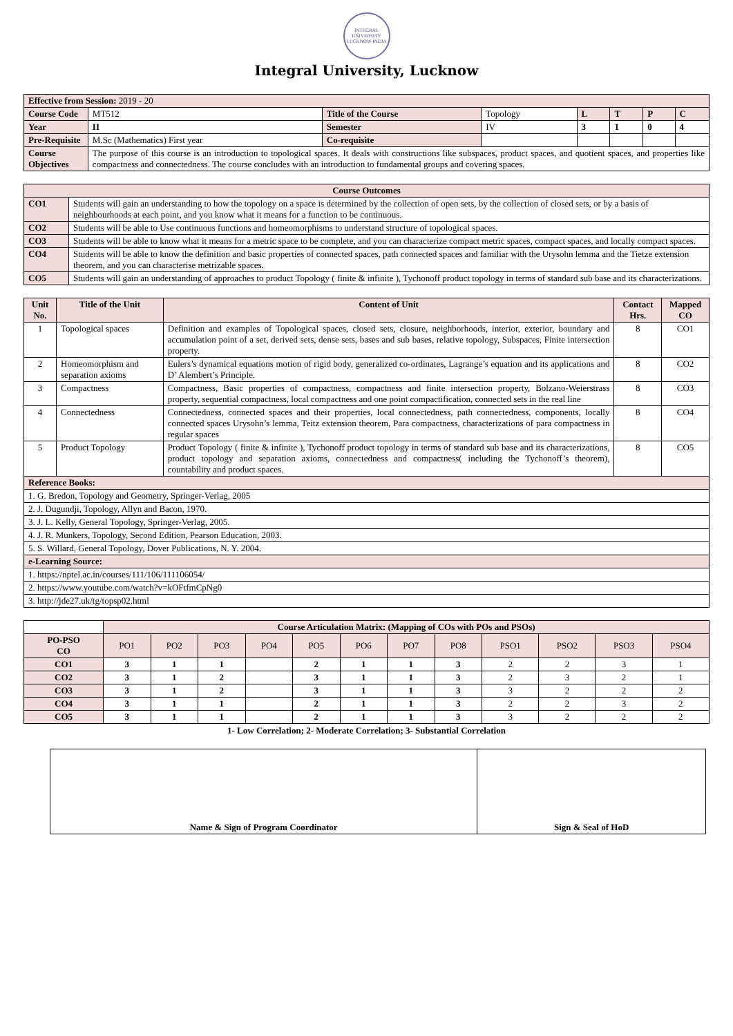INTEGRAL UNIVERSITY
LUCKNOW-INDIA
Integral University, Lucknow
| Effective from Session: 2019 - 20 | | | | | | | |
| Course Code | MT512 | Title of the Course | Topology | L | T | P | C |
| Year | II | Semester | IV | 3 | 1 | 0 | 4 |
| Pre-Requisite | M.Sc (Mathematics) First year | Co-requisite | | | | | |
| Course Objectives | The purpose of this course is an introduction to topological spaces. It deals with constructions like subspaces, product spaces, and quotient spaces, and properties like compactness and connectedness. The course concludes with an introduction to fundamental groups and covering spaces. | | | | | | |
| Course Outcomes | |
| --- | --- |
| CO1 | Students will gain an understanding to how the topology on a space is determined by the collection of open sets, by the collection of closed sets, or by a basis of neighbourhoods at each point, and you know what it means for a function to be continuous. |
| CO2 | Students will be able to Use continuous functions and homeomorphisms to understand structure of topological spaces. |
| CO3 | Students will be able to know what it means for a metric space to be complete, and you can characterize compact metric spaces, compact spaces, and locally compact spaces. |
| CO4 | Students will be able to know the definition and basic properties of connected spaces, path connected spaces and familiar with the Urysohn lemma and the Tietze extension theorem, and you can characterise metrizable spaces. |
| CO5 | Students will gain an understanding of approaches to product Topology ( finite & infinite ), Tychonoff product topology in terms of standard sub base and its characterizations. |
| Unit No. | Title of the Unit | Content of Unit | Contact Hrs. | Mapped CO |
| --- | --- | --- | --- | --- |
| 1 | Topological spaces | Definition and examples of Topological spaces, closed sets, closure, neighborhoods, interior, exterior, boundary and accumulation point of a set, derived sets, dense sets, bases and sub bases, relative topology, Subspaces, Finite intersection property. | 8 | CO1 |
| 2 | Homeomorphism and separation axioms | Eulers’s dynamical equations motion of rigid body, generalized co-ordinates, Lagrange’s equation and its applications and D’ Alembert’s Principle. | 8 | CO2 |
| 3 | Compactness | Compactness, Basic properties of compactness, compactness and finite intersection property, Bolzano-Weierstrass property, sequential compactness, local compactness and one point compactification, connected sets in the real line | 8 | CO3 |
| 4 | Connectedness | Connectedness, connected spaces and their properties, local connectedness, path connectedness, components, locally connected spaces Urysohn’s lemma, Teitz extension theorem, Para compactness, characterizations of para compactness in regular spaces | 8 | CO4 |
| 5 | Product Topology | Product Topology ( finite & infinite ), Tychonoff product topology in terms of standard sub base and its characterizations, product topology and separation axioms, connectedness and compactness( including the Tychonoff’s theorem), countability and product spaces. | 8 | CO5 |
| Reference Books: | | | | |
| 1. G. Bredon, Topology and Geometry, Springer-Verlag, 2005 | | | | |
| 2. J. Dugundji, Topology, Allyn and Bacon, 1970. | | | | |
| 3. J. L. Kelly, General Topology, Springer-Verlag, 2005. | | | | |
| 4. J. R. Munkers, Topology, Second Edition, Pearson Education, 2003. | | | | |
| 5. S. Willard, General Topology, Dover Publications, N. Y. 2004. | | | | |
| e-Learning Source: | | | | |
| 1. https://nptel.ac.in/courses/111/106/111106054/ | | | | |
| 2. https://www.youtube.com/watch?v=kOFtfmCpNg0 | | | | |
| 3. http://jde27.uk/tg/topsp02.html | | | | |
| | Course Articulation Matrix: (Mapping of COs with POs and PSOs) | | | | | | | | | | | |
| PO-PSO CO | PO1 | PO2 | PO3 | PO4 | PO5 | PO6 | PO7 | PO8 | PSO1 | PSO2 | PSO3 | PSO4 |
| CO1 | 3 | 1 | 1 | | 2 | 1 | 1 | 3 | 2 | 2 | 3 | 1 |
| CO2 | 3 | 1 | 2 | | 3 | 1 | 1 | 3 | 2 | 3 | 2 | 1 |
| CO3 | 3 | 1 | 2 | | 3 | 1 | 1 | 3 | 3 | 2 | 2 | 2 |
| CO4 | 3 | 1 | 1 | | 2 | 1 | 1 | 3 | 2 | 2 | 3 | 2 |
| CO5 | 3 | 1 | 1 | | 2 | 1 | 1 | 3 | 3 | 2 | 2 | 2 |
1- Low Correlation; 2- Moderate Correlation; 3- Substantial Correlation
| Name & Sign of Program Coordinator | Sign & Seal of HoD |